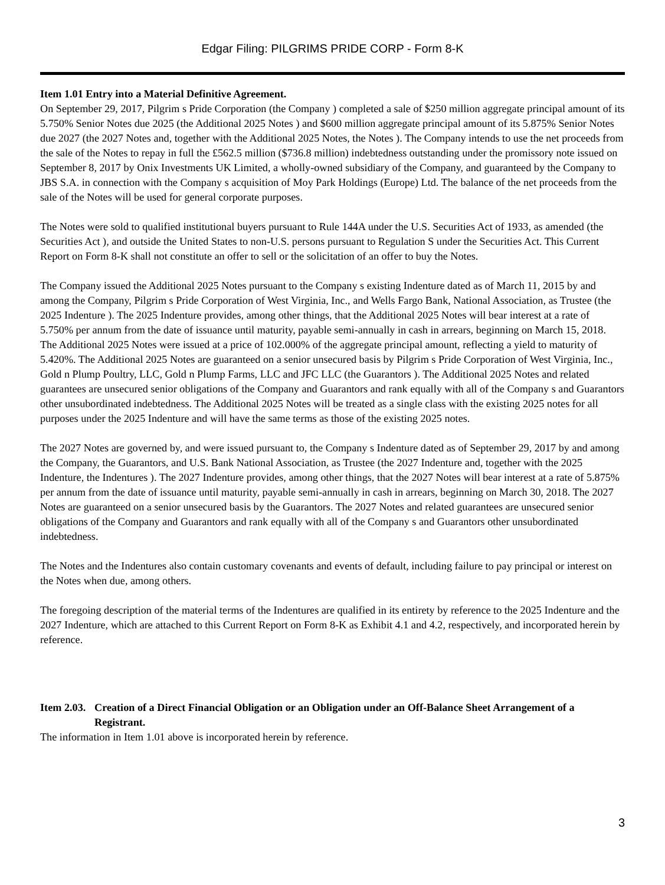Edgar Filing: PILGRIMS PRIDE CORP - Form 8-K
Item 1.01 Entry into a Material Definitive Agreement.
On September 29, 2017, Pilgrim s Pride Corporation (the Company ) completed a sale of $250 million aggregate principal amount of its 5.750% Senior Notes due 2025 (the Additional 2025 Notes ) and $600 million aggregate principal amount of its 5.875% Senior Notes due 2027 (the 2027 Notes and, together with the Additional 2025 Notes, the Notes ). The Company intends to use the net proceeds from the sale of the Notes to repay in full the £562.5 million ($736.8 million) indebtedness outstanding under the promissory note issued on September 8, 2017 by Onix Investments UK Limited, a wholly-owned subsidiary of the Company, and guaranteed by the Company to JBS S.A. in connection with the Company s acquisition of Moy Park Holdings (Europe) Ltd. The balance of the net proceeds from the sale of the Notes will be used for general corporate purposes.
The Notes were sold to qualified institutional buyers pursuant to Rule 144A under the U.S. Securities Act of 1933, as amended (the Securities Act ), and outside the United States to non-U.S. persons pursuant to Regulation S under the Securities Act. This Current Report on Form 8-K shall not constitute an offer to sell or the solicitation of an offer to buy the Notes.
The Company issued the Additional 2025 Notes pursuant to the Company s existing Indenture dated as of March 11, 2015 by and among the Company, Pilgrim s Pride Corporation of West Virginia, Inc., and Wells Fargo Bank, National Association, as Trustee (the 2025 Indenture ). The 2025 Indenture provides, among other things, that the Additional 2025 Notes will bear interest at a rate of 5.750% per annum from the date of issuance until maturity, payable semi-annually in cash in arrears, beginning on March 15, 2018. The Additional 2025 Notes were issued at a price of 102.000% of the aggregate principal amount, reflecting a yield to maturity of 5.420%. The Additional 2025 Notes are guaranteed on a senior unsecured basis by Pilgrim s Pride Corporation of West Virginia, Inc., Gold n Plump Poultry, LLC, Gold n Plump Farms, LLC and JFC LLC (the Guarantors ). The Additional 2025 Notes and related guarantees are unsecured senior obligations of the Company and Guarantors and rank equally with all of the Company s and Guarantors other unsubordinated indebtedness. The Additional 2025 Notes will be treated as a single class with the existing 2025 notes for all purposes under the 2025 Indenture and will have the same terms as those of the existing 2025 notes.
The 2027 Notes are governed by, and were issued pursuant to, the Company s Indenture dated as of September 29, 2017 by and among the Company, the Guarantors, and U.S. Bank National Association, as Trustee (the 2027 Indenture and, together with the 2025 Indenture, the Indentures ). The 2027 Indenture provides, among other things, that the 2027 Notes will bear interest at a rate of 5.875% per annum from the date of issuance until maturity, payable semi-annually in cash in arrears, beginning on March 30, 2018. The 2027 Notes are guaranteed on a senior unsecured basis by the Guarantors. The 2027 Notes and related guarantees are unsecured senior obligations of the Company and Guarantors and rank equally with all of the Company s and Guarantors other unsubordinated indebtedness.
The Notes and the Indentures also contain customary covenants and events of default, including failure to pay principal or interest on the Notes when due, among others.
The foregoing description of the material terms of the Indentures are qualified in its entirety by reference to the 2025 Indenture and the 2027 Indenture, which are attached to this Current Report on Form 8-K as Exhibit 4.1 and 4.2, respectively, and incorporated herein by reference.
Item 2.03. Creation of a Direct Financial Obligation or an Obligation under an Off-Balance Sheet Arrangement of a Registrant.
The information in Item 1.01 above is incorporated herein by reference.
3